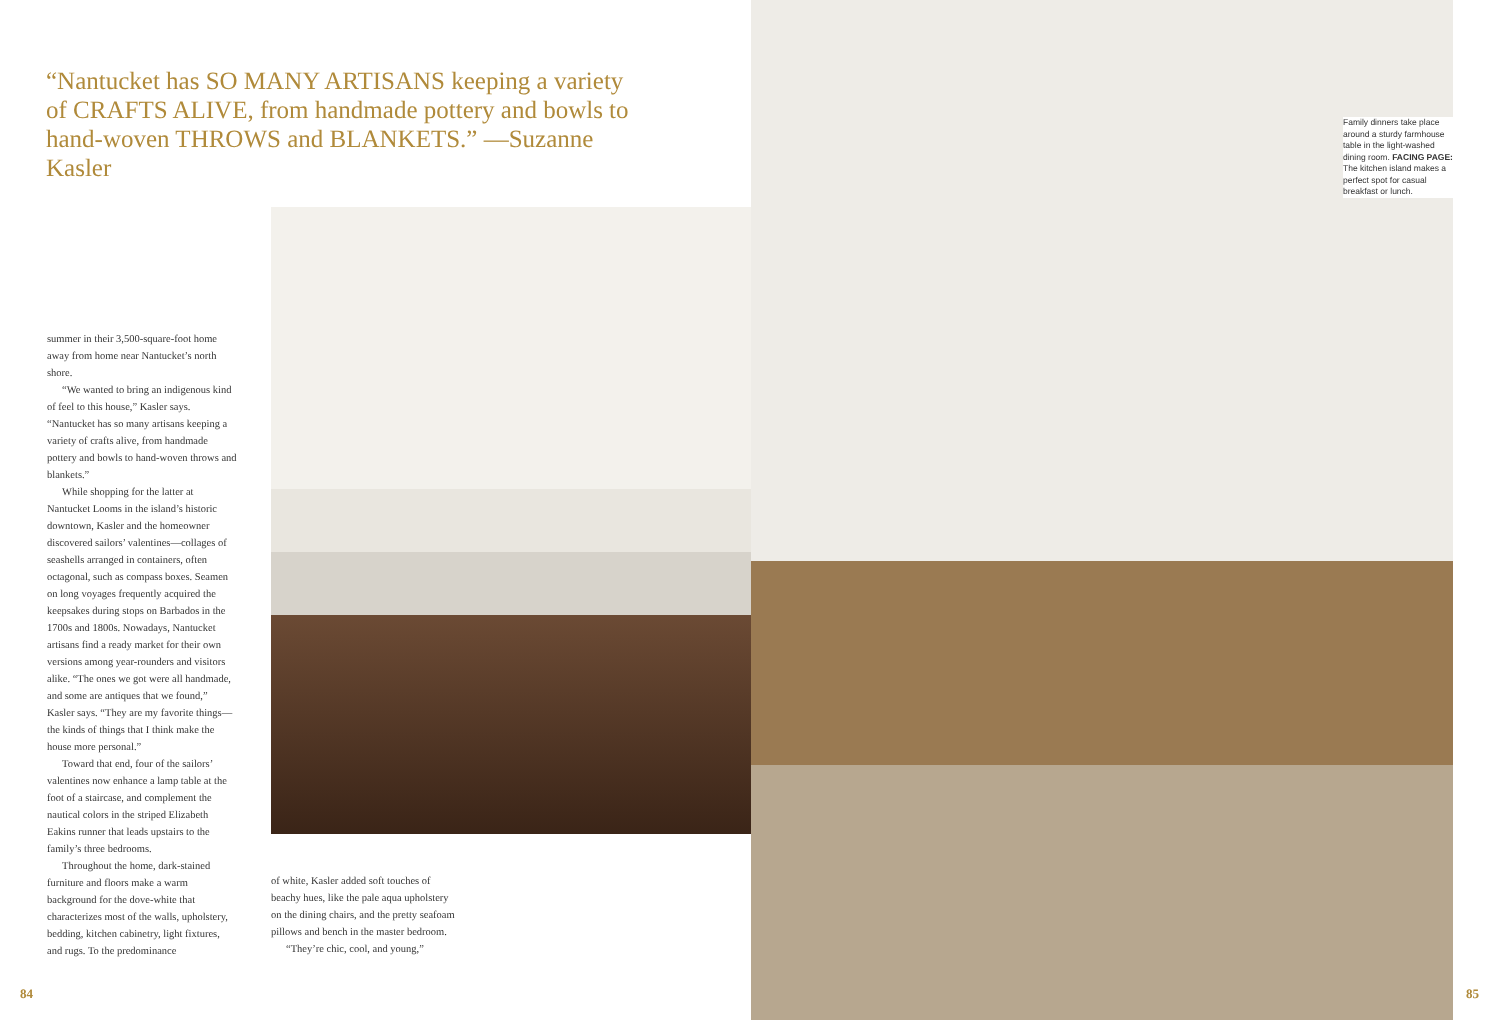“Nantucket has SO MANY ARTISANS keeping a variety of CRAFTS ALIVE, from handmade pottery and bowls to hand-woven THROWS and BLANKETS.” —Suzanne Kasler
summer in their 3,500-square-foot home away from home near Nantucket’s north shore.
“We wanted to bring an indigenous kind of feel to this house,” Kasler says. “Nantucket has so many artisans keeping a variety of crafts alive, from handmade pottery and bowls to hand-woven throws and blankets.”
While shopping for the latter at Nantucket Looms in the island’s historic downtown, Kasler and the homeowner discovered sailors’ valentines—collages of seashells arranged in containers, often octagonal, such as compass boxes. Seamen on long voyages frequently acquired the keepsakes during stops on Barbados in the 1700s and 1800s. Nowadays, Nantucket artisans find a ready market for their own versions among year-rounders and visitors alike. “The ones we got were all handmade, and some are antiques that we found,” Kasler says. “They are my favorite things—the kinds of things that I think make the house more personal.”
Toward that end, four of the sailors’ valentines now enhance a lamp table at the foot of a staircase, and complement the nautical colors in the striped Elizabeth Eakins runner that leads upstairs to the family’s three bedrooms.
Throughout the home, dark-stained furniture and floors make a warm background for the dove-white that characterizes most of the walls, upholstery, bedding, kitchen cabinetry, light fixtures, and rugs. To the predominance
of white, Kasler added soft touches of beachy hues, like the pale aqua upholstery on the dining chairs, and the pretty seafoam pillows and bench in the master bedroom.
“They’re chic, cool, and young,”
Family dinners take place around a sturdy farmhouse table in the light-washed dining room. FACING PAGE: The kitchen island makes a perfect spot for casual breakfast or lunch.
84 85